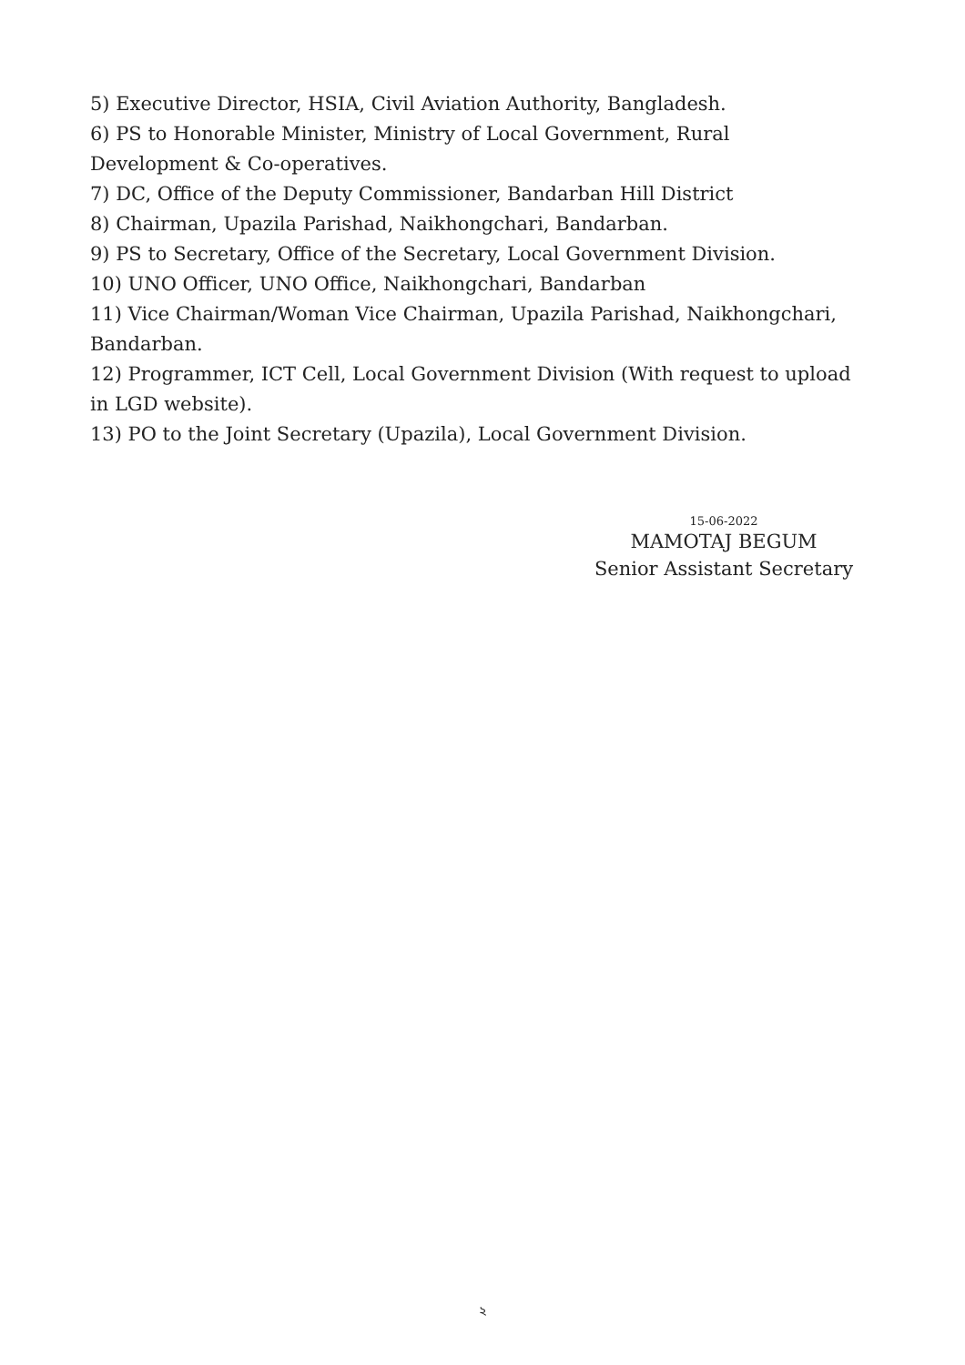5) Executive Director, HSIA, Civil Aviation Authority, Bangladesh.
6) PS to Honorable Minister, Ministry of Local Government, Rural Development & Co-operatives.
7) DC, Office of the Deputy Commissioner, Bandarban Hill District
8) Chairman, Upazila Parishad, Naikhongchari, Bandarban.
9) PS to Secretary, Office of the Secretary, Local Government Division.
10) UNO Officer, UNO Office, Naikhongchari, Bandarban
11) Vice Chairman/Woman Vice Chairman, Upazila Parishad, Naikhongchari, Bandarban.
12) Programmer, ICT Cell, Local Government Division (With request to upload in LGD website).
13) PO to the Joint Secretary (Upazila), Local Government Division.
15-06-2022
MAMOTAJ BEGUM
Senior Assistant Secretary
২